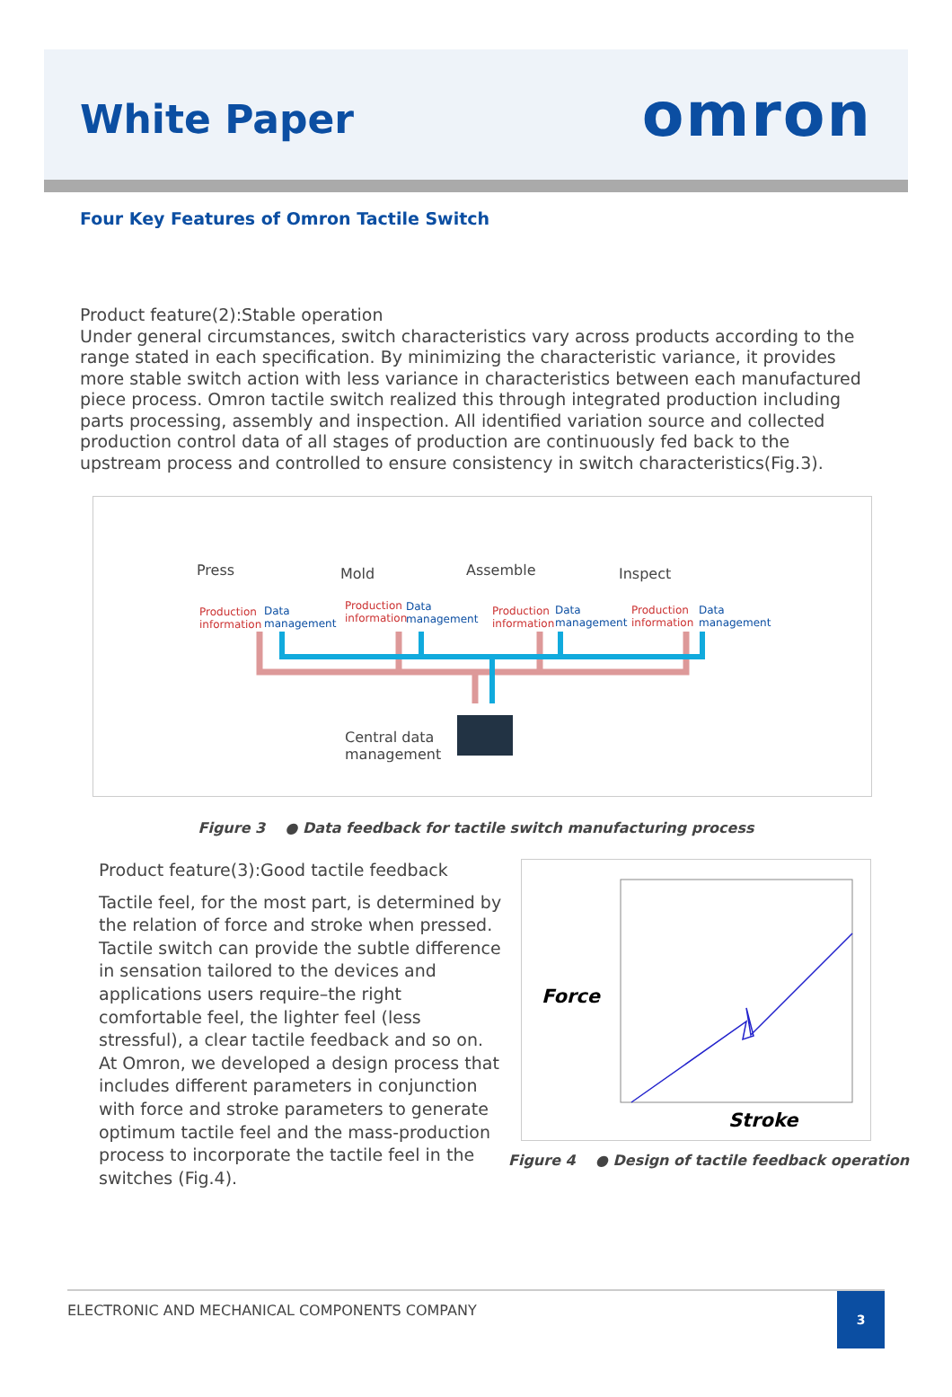White Paper
omron
Four Key Features of Omron Tactile Switch
Product feature(2):Stable operation
Under general circumstances, switch characteristics vary across products according to the range stated in each specification. By minimizing the characteristic variance, it provides more stable switch action with less variance in characteristics between each manufactured piece process. Omron tactile switch realized this through integrated production including parts processing, assembly and inspection. All identified variation source and collected production control data of all stages of production are continuously fed back to the upstream process and controlled to ensure consistency in switch characteristics(Fig.3).
Press Mold Assemble Inspect
Production
information
Data
management
Production
information
Data
management
Production
information
Data
management
Production
information
Data
management
Central data
management
Figure 3 ● Data feedback for tactile switch manufacturing process
Product feature(3):Good tactile feedback
Tactile feel, for the most part, is determined by the relation of force and stroke when pressed. Tactile switch can provide the subtle difference in sensation tailored to the devices and applications users require–the right comfortable feel, the lighter feel (less stressful), a clear tactile feedback and so on. At Omron, we developed a design process that includes different parameters in conjunction with force and stroke parameters to generate optimum tactile feel and the mass-production process to incorporate the tactile feel in the switches (Fig.4).
Force
Stroke
Figure 4 ● Design of tactile feedback operation
ELECTRONIC AND MECHANICAL COMPONENTS COMPANY
3